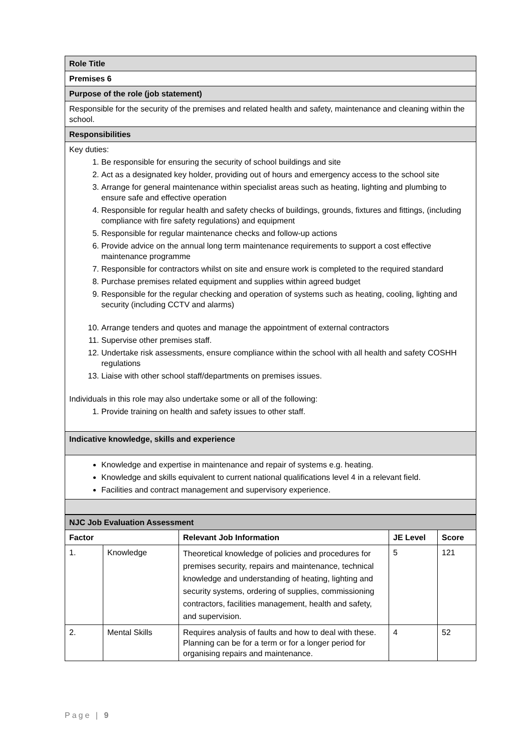| Role Title |
| Premises 6 |
| Purpose of the role (job statement) |
| Responsible for the security of the premises and related health and safety, maintenance and cleaning within the school. |
| Responsibilities |
| Key duties: 1. Be responsible for ensuring the security of school buildings and site 2. Act as a designated key holder, providing out of hours and emergency access to the school site 3. Arrange for general maintenance within specialist areas such as heating, lighting and plumbing to ensure safe and effective operation 4. Responsible for regular health and safety checks of buildings, grounds, fixtures and fittings, (including compliance with fire safety regulations) and equipment 5. Responsible for regular maintenance checks and follow-up actions 6. Provide advice on the annual long term maintenance requirements to support a cost effective maintenance programme 7. Responsible for contractors whilst on site and ensure work is completed to the required standard 8. Purchase premises related equipment and supplies within agreed budget 9. Responsible for the regular checking and operation of systems such as heating, cooling, lighting and security (including CCTV and alarms) 10. Arrange tenders and quotes and manage the appointment of external contractors 11. Supervise other premises staff. 12. Undertake risk assessments, ensure compliance within the school with all health and safety COSHH regulations 13. Liaise with other school staff/departments on premises issues. Individuals in this role may also undertake some or all of the following: 1. Provide training on health and safety issues to other staff. |
| Indicative knowledge, skills and experience |
| Knowledge and expertise in maintenance and repair of systems e.g. heating. Knowledge and skills equivalent to current national qualifications level 4 in a relevant field. Facilities and contract management and supervisory experience. |
| NJC Job Evaluation Assessment | | | | |
| Factor | | Relevant Job Information | JE Level | Score |
| 1. | Knowledge | Theoretical knowledge of policies and procedures for premises security, repairs and maintenance, technical knowledge and understanding of heating, lighting and security systems, ordering of supplies, commissioning contractors, facilities management, health and safety, and supervision. | 5 | 121 |
| 2. | Mental Skills | Requires analysis of faults and how to deal with these. Planning can be for a term or for a longer period for organising repairs and maintenance. | 4 | 52 |
Page | 9